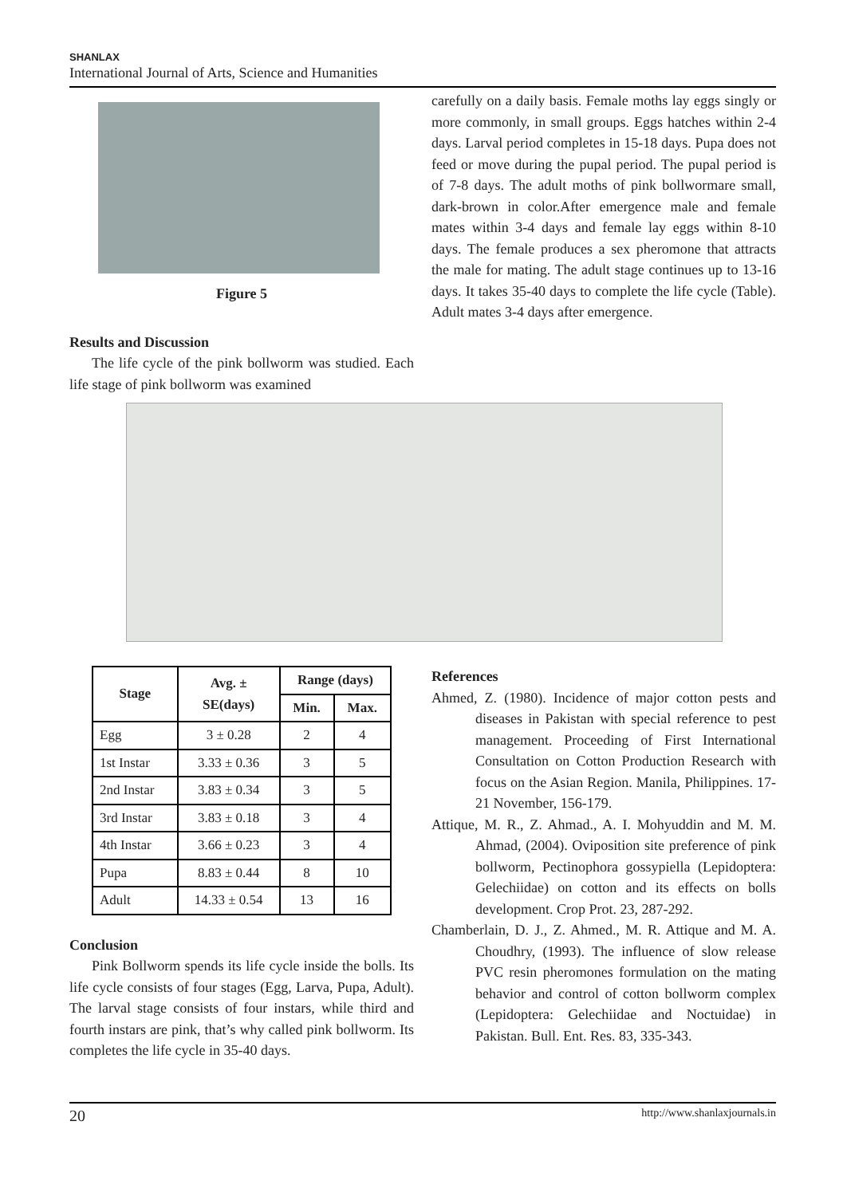SHANLAX
International Journal of Arts, Science and Humanities
Figure 5
Results and Discussion
The life cycle of the pink bollworm was studied. Each life stage of pink bollworm was examined
carefully on a daily basis. Female moths lay eggs singly or more commonly, in small groups. Eggs hatches within 2-4 days. Larval period completes in 15-18 days. Pupa does not feed or move during the pupal period. The pupal period is of 7-8 days. The adult moths of pink bollwormare small, dark-brown in color.After emergence male and female mates within 3-4 days and female lay eggs within 8-10 days. The female produces a sex pheromone that attracts the male for mating. The adult stage continues up to 13-16 days. It takes 35-40 days to complete the life cycle (Table). Adult mates 3-4 days after emergence.
| Stage | Avg. ± SE(days) | Range (days) | |
| --- | --- | --- | --- |
| | | Min. | Max. |
| Egg | 3 ± 0.28 | 2 | 4 |
| 1st Instar | 3.33 ± 0.36 | 3 | 5 |
| 2nd Instar | 3.83 ± 0.34 | 3 | 5 |
| 3rd Instar | 3.83 ± 0.18 | 3 | 4 |
| 4th Instar | 3.66 ± 0.23 | 3 | 4 |
| Pupa | 8.83 ± 0.44 | 8 | 10 |
| Adult | 14.33 ± 0.54 | 13 | 16 |
Conclusion
Pink Bollworm spends its life cycle inside the bolls. Its life cycle consists of four stages (Egg, Larva, Pupa, Adult). The larval stage consists of four instars, while third and fourth instars are pink, that’s why called pink bollworm. Its completes the life cycle in 35-40 days.
References
Ahmed, Z. (1980). Incidence of major cotton pests and diseases in Pakistan with special reference to pest management. Proceeding of First International Consultation on Cotton Production Research with focus on the Asian Region. Manila, Philippines. 17-21 November, 156-179.
Attique, M. R., Z. Ahmad., A. I. Mohyuddin and M. M. Ahmad, (2004). Oviposition site preference of pink bollworm, Pectinophora gossypiella (Lepidoptera: Gelechiidae) on cotton and its effects on bolls development. Crop Prot. 23, 287-292.
Chamberlain, D. J., Z. Ahmed., M. R. Attique and M. A. Choudhry, (1993). The influence of slow release PVC resin pheromones formulation on the mating behavior and control of cotton bollworm complex (Lepidoptera: Gelechiidae and Noctuidae) in Pakistan. Bull. Ent. Res. 83, 335-343.
20 http://www.shanlaxjournals.in